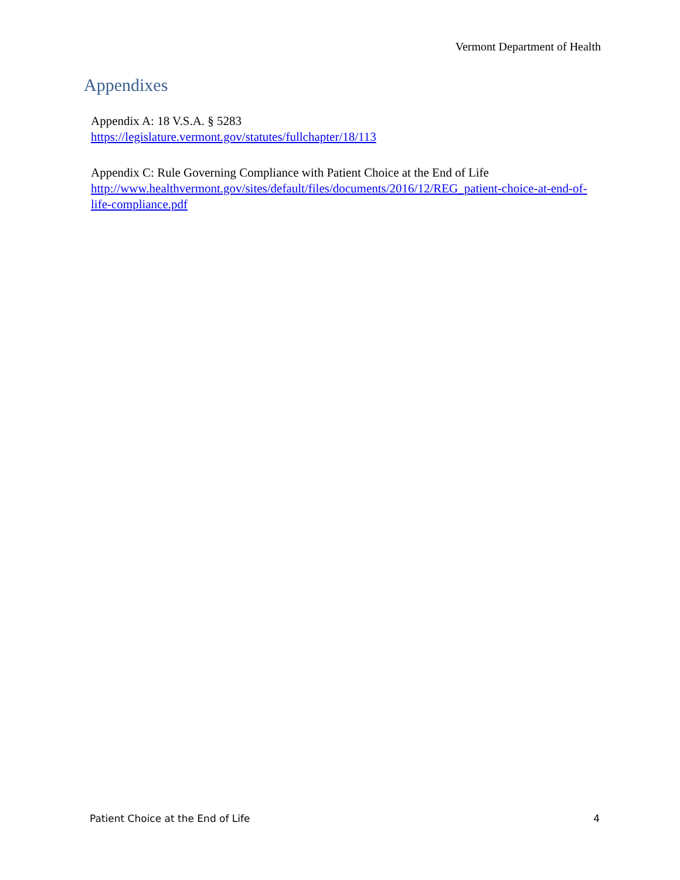Vermont Department of Health
Appendixes
Appendix A: 18 V.S.A. § 5283
https://legislature.vermont.gov/statutes/fullchapter/18/113
Appendix C: Rule Governing Compliance with Patient Choice at the End of Life
http://www.healthvermont.gov/sites/default/files/documents/2016/12/REG_patient-choice-at-end-of-life-compliance.pdf
Patient Choice at the End of Life 4